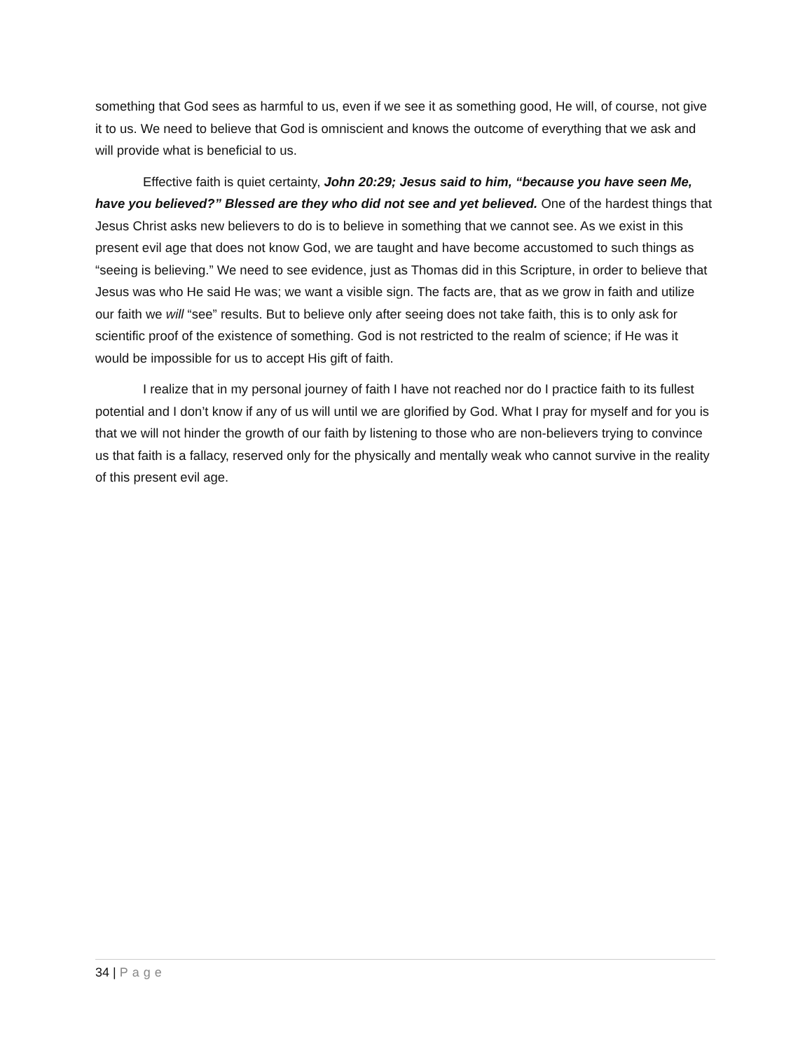something that God sees as harmful to us, even if we see it as something good, He will, of course, not give it to us. We need to believe that God is omniscient and knows the outcome of everything that we ask and will provide what is beneficial to us.
Effective faith is quiet certainty, John 20:29; Jesus said to him, “because you have seen Me, have you believed?” Blessed are they who did not see and yet believed. One of the hardest things that Jesus Christ asks new believers to do is to believe in something that we cannot see. As we exist in this present evil age that does not know God, we are taught and have become accustomed to such things as “seeing is believing.” We need to see evidence, just as Thomas did in this Scripture, in order to believe that Jesus was who He said He was; we want a visible sign. The facts are, that as we grow in faith and utilize our faith we will “see” results. But to believe only after seeing does not take faith, this is to only ask for scientific proof of the existence of something. God is not restricted to the realm of science; if He was it would be impossible for us to accept His gift of faith.
I realize that in my personal journey of faith I have not reached nor do I practice faith to its fullest potential and I don’t know if any of us will until we are glorified by God. What I pray for myself and for you is that we will not hinder the growth of our faith by listening to those who are non-believers trying to convince us that faith is a fallacy, reserved only for the physically and mentally weak who cannot survive in the reality of this present evil age.
34 | Page